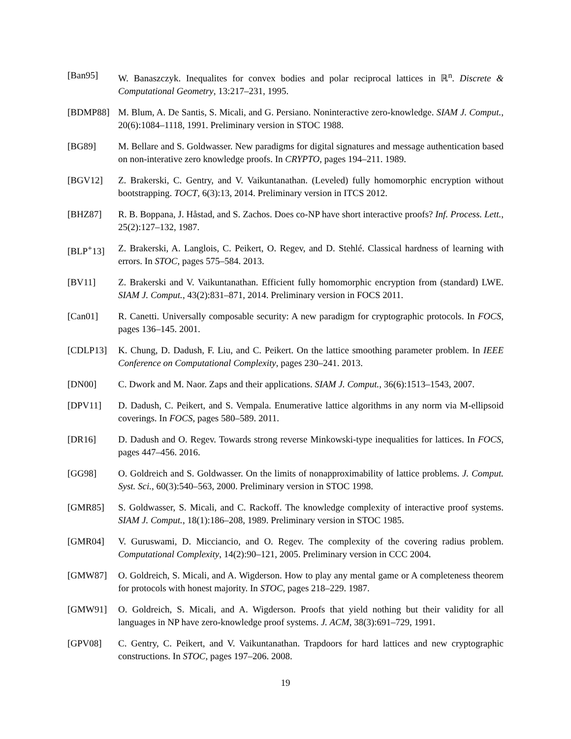[Ban95] W. Banaszczyk. Inequalites for convex bodies and polar reciprocal lattices in ℝ<sup>n</sup>. Discrete & Computational Geometry, 13:217–231, 1995.
[BDMP88] M. Blum, A. De Santis, S. Micali, and G. Persiano. Noninteractive zero-knowledge. SIAM J. Comput., 20(6):1084–1118, 1991. Preliminary version in STOC 1988.
[BG89] M. Bellare and S. Goldwasser. New paradigms for digital signatures and message authentication based on non-interative zero knowledge proofs. In CRYPTO, pages 194–211. 1989.
[BGV12] Z. Brakerski, C. Gentry, and V. Vaikuntanathan. (Leveled) fully homomorphic encryption without bootstrapping. TOCT, 6(3):13, 2014. Preliminary version in ITCS 2012.
[BHZ87] R. B. Boppana, J. Håstad, and S. Zachos. Does co-NP have short interactive proofs? Inf. Process. Lett., 25(2):127–132, 1987.
[BLP<sup>+</sup>13] Z. Brakerski, A. Langlois, C. Peikert, O. Regev, and D. Stehlé. Classical hardness of learning with errors. In STOC, pages 575–584. 2013.
[BV11] Z. Brakerski and V. Vaikuntanathan. Efficient fully homomorphic encryption from (standard) LWE. SIAM J. Comput., 43(2):831–871, 2014. Preliminary version in FOCS 2011.
[Can01] R. Canetti. Universally composable security: A new paradigm for cryptographic protocols. In FOCS, pages 136–145. 2001.
[CDLP13] K. Chung, D. Dadush, F. Liu, and C. Peikert. On the lattice smoothing parameter problem. In IEEE Conference on Computational Complexity, pages 230–241. 2013.
[DN00] C. Dwork and M. Naor. Zaps and their applications. SIAM J. Comput., 36(6):1513–1543, 2007.
[DPV11] D. Dadush, C. Peikert, and S. Vempala. Enumerative lattice algorithms in any norm via M-ellipsoid coverings. In FOCS, pages 580–589. 2011.
[DR16] D. Dadush and O. Regev. Towards strong reverse Minkowski-type inequalities for lattices. In FOCS, pages 447–456. 2016.
[GG98] O. Goldreich and S. Goldwasser. On the limits of nonapproximability of lattice problems. J. Comput. Syst. Sci., 60(3):540–563, 2000. Preliminary version in STOC 1998.
[GMR85] S. Goldwasser, S. Micali, and C. Rackoff. The knowledge complexity of interactive proof systems. SIAM J. Comput., 18(1):186–208, 1989. Preliminary version in STOC 1985.
[GMR04] V. Guruswami, D. Micciancio, and O. Regev. The complexity of the covering radius problem. Computational Complexity, 14(2):90–121, 2005. Preliminary version in CCC 2004.
[GMW87] O. Goldreich, S. Micali, and A. Wigderson. How to play any mental game or A completeness theorem for protocols with honest majority. In STOC, pages 218–229. 1987.
[GMW91] O. Goldreich, S. Micali, and A. Wigderson. Proofs that yield nothing but their validity for all languages in NP have zero-knowledge proof systems. J. ACM, 38(3):691–729, 1991.
[GPV08] C. Gentry, C. Peikert, and V. Vaikuntanathan. Trapdoors for hard lattices and new cryptographic constructions. In STOC, pages 197–206. 2008.
19